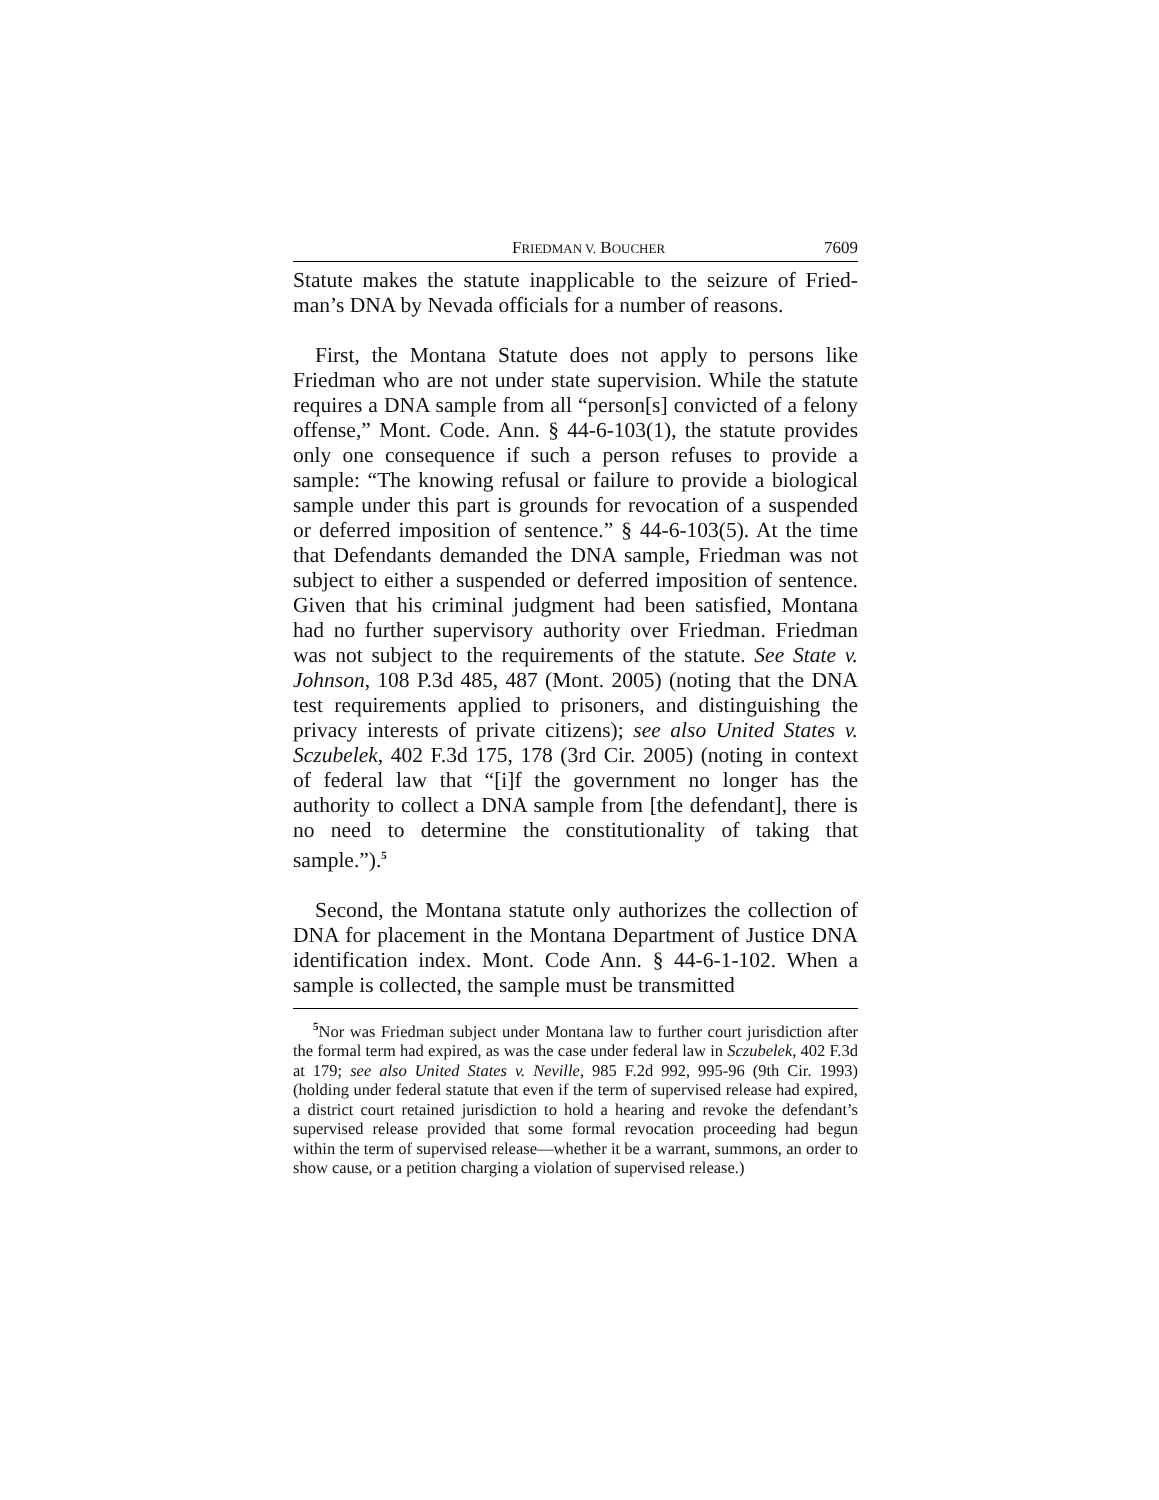FRIEDMAN V. BOUCHER 7609
Statute makes the statute inapplicable to the seizure of Fried­man’s DNA by Nevada officials for a number of reasons.
First, the Montana Statute does not apply to persons like Friedman who are not under state supervision. While the stat­ute requires a DNA sample from all “person[s] convicted of a felony offense,” Mont. Code. Ann. § 44-6-103(1), the stat­ute provides only one consequence if such a person refuses to provide a sample: “The knowing refusal or failure to provide a biological sample under this part is grounds for revocation of a suspended or deferred imposition of sentence.” § 44-6-103(5). At the time that Defendants demanded the DNA sam­ple, Friedman was not subject to either a suspended or deferred imposition of sentence. Given that his criminal judg­ment had been satisfied, Montana had no further supervisory authority over Friedman. Friedman was not subject to the requirements of the statute. See State v. Johnson, 108 P.3d 485, 487 (Mont. 2005) (noting that the DNA test requirements applied to prisoners, and distinguishing the privacy interests of private citizens); see also United States v. Sczubelek, 402 F.3d 175, 178 (3rd Cir. 2005) (noting in context of federal law that “[i]f the government no longer has the authority to collect a DNA sample from [the defendant], there is no need to deter­mine the constitutionality of taking that sample.”).<sup>5</sup>
Second, the Montana statute only authorizes the collection of DNA for placement in the Montana Department of Justice DNA identification index. Mont. Code Ann. § 44-6-1-102. When a sample is collected, the sample must be transmitted
<sup>5</sup> Nor was Friedman subject under Montana law to further court jurisdic­tion after the formal term had expired, as was the case under federal law in Sczubelek, 402 F.3d at 179; see also United States v. Neville, 985 F.2d 992, 995-96 (9th Cir. 1993) (holding under federal statute that even if the term of supervised release had expired, a district court retained jurisdiction to hold a hearing and revoke the defendant’s supervised release provided that some formal revocation proceeding had begun within the term of supervised release—whether it be a warrant, summons, an order to show cause, or a petition charging a violation of supervised release.)